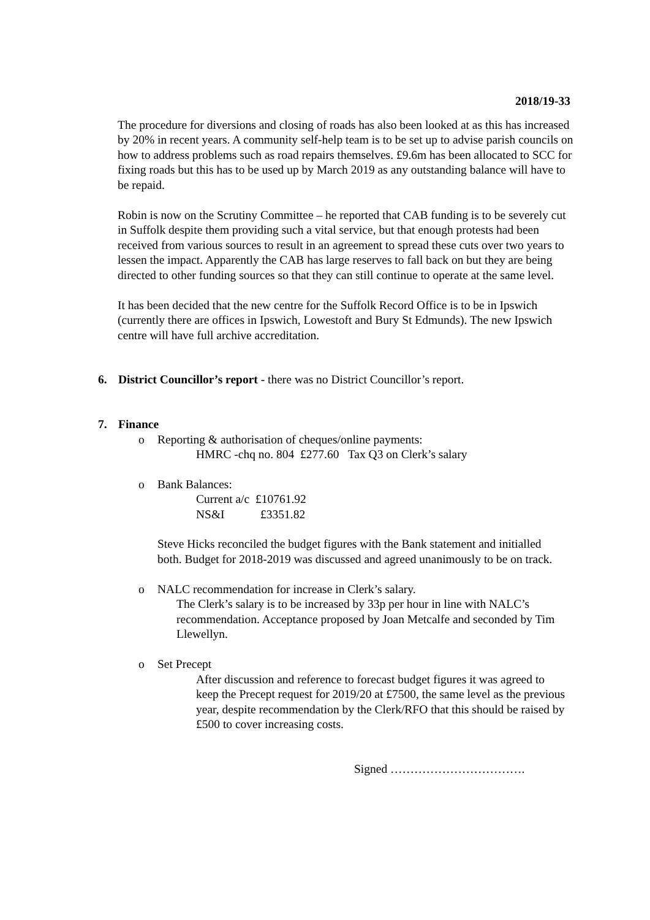2018/19-33
The procedure for diversions and closing of roads has also been looked at as this has increased by 20% in recent years. A community self-help team is to be set up to advise parish councils on how to address problems such as road repairs themselves. £9.6m has been allocated to SCC for fixing roads but this has to be used up by March 2019 as any outstanding balance will have to be repaid.
Robin is now on the Scrutiny Committee – he reported that CAB funding is to be severely cut in Suffolk despite them providing such a vital service, but that enough protests had been received from various sources to result in an agreement to spread these cuts over two years to lessen the impact. Apparently the CAB has large reserves to fall back on but they are being directed to other funding sources so that they can still continue to operate at the same level.
It has been decided that the new centre for the Suffolk Record Office is to be in Ipswich (currently there are offices in Ipswich, Lowestoft and Bury St Edmunds). The new Ipswich centre will have full archive accreditation.
6. District Councillor’s report - there was no District Councillor’s report.
7. Finance
o Reporting & authorisation of cheques/online payments:
HMRC -chq no. 804 £277.60 Tax Q3 on Clerk’s salary
o Bank Balances:
Current a/c £10761.92
NS&I £3351.82
Steve Hicks reconciled the budget figures with the Bank statement and initialled both. Budget for 2018-2019 was discussed and agreed unanimously to be on track.
o NALC recommendation for increase in Clerk’s salary.
The Clerk’s salary is to be increased by 33p per hour in line with NALC’s recommendation. Acceptance proposed by Joan Metcalfe and seconded by Tim Llewellyn.
o Set Precept
After discussion and reference to forecast budget figures it was agreed to keep the Precept request for 2019/20 at £7500, the same level as the previous year, despite recommendation by the Clerk/RFO that this should be raised by £500 to cover increasing costs.
Signed …………………………….